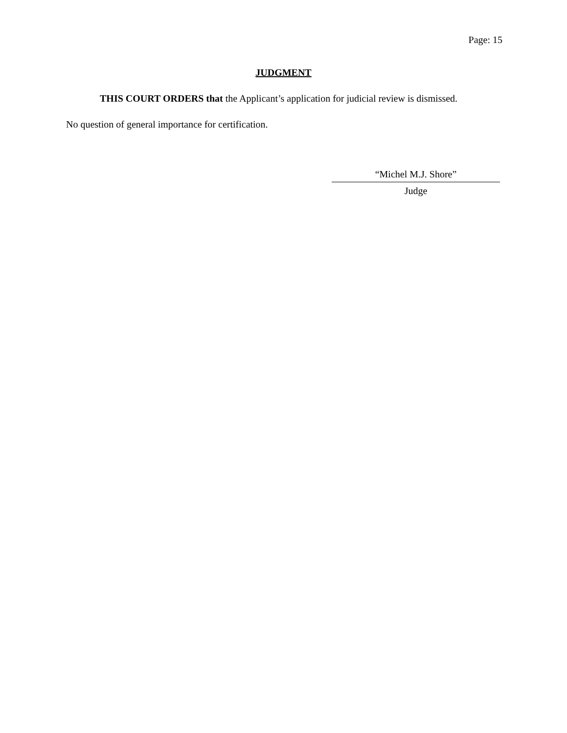Page: 15
JUDGMENT
THIS COURT ORDERS that the Applicant’s application for judicial review is dismissed.
No question of general importance for certification.
“Michel M.J. Shore”
Judge